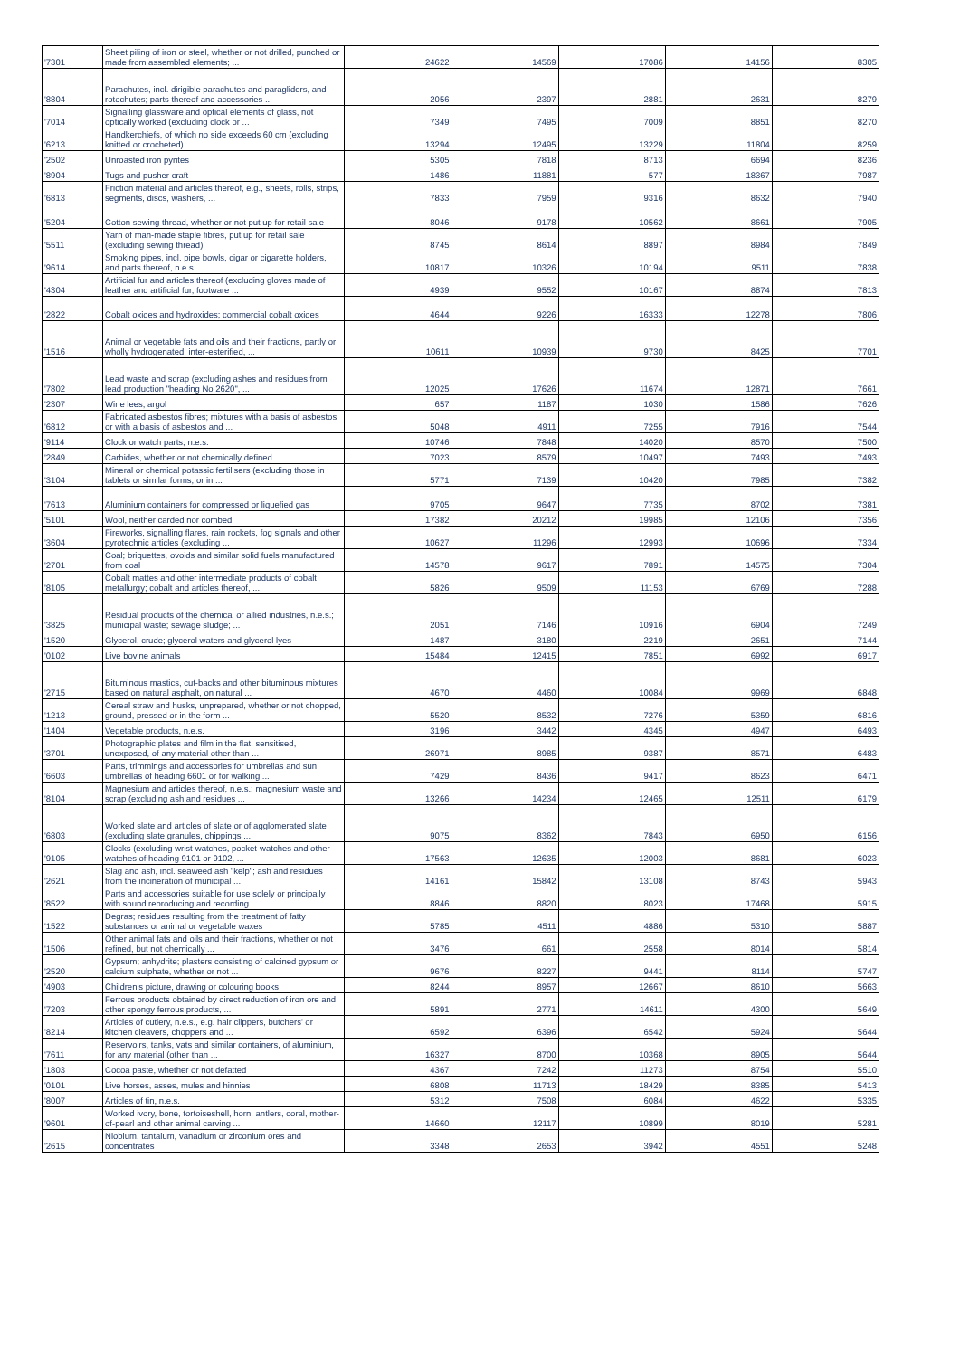| '7301 | Sheet piling of iron or steel, whether or not drilled, punched or made from assembled elements; ... | 24622 | 14569 | 17086 | 14156 | 8305 |
| '8804 | Parachutes, incl. dirigible parachutes and paragliders, and rotochutes; parts thereof and accessories ... | 2056 | 2397 | 2881 | 2631 | 8279 |
| '7014 | Signalling glassware and optical elements of glass, not optically worked (excluding clock or ... | 7349 | 7495 | 7009 | 8851 | 8270 |
| '6213 | Handkerchiefs, of which no side exceeds 60 cm (excluding knitted or crocheted) | 13294 | 12495 | 13229 | 11804 | 8259 |
| '2502 | Unroasted iron pyrites | 5305 | 7818 | 8713 | 6694 | 8236 |
| '8904 | Tugs and pusher craft | 1486 | 11881 | 577 | 18367 | 7987 |
| '6813 | Friction material and articles thereof, e.g., sheets, rolls, strips, segments, discs, washers, ... | 7833 | 7959 | 9316 | 8632 | 7940 |
| '5204 | Cotton sewing thread, whether or not put up for retail sale | 8046 | 9178 | 10562 | 8661 | 7905 |
| '5511 | Yarn of man-made staple fibres, put up for retail sale (excluding sewing thread) | 8745 | 8614 | 8897 | 8984 | 7849 |
| '9614 | Smoking pipes, incl. pipe bowls, cigar or cigarette holders, and parts thereof, n.e.s. | 10817 | 10326 | 10194 | 9511 | 7838 |
| '4304 | Artificial fur and articles thereof (excluding gloves made of leather and artificial fur, footware ... | 4939 | 9552 | 10167 | 8874 | 7813 |
| '2822 | Cobalt oxides and hydroxides; commercial cobalt oxides | 4644 | 9226 | 16333 | 12278 | 7806 |
| '1516 | Animal or vegetable fats and oils and their fractions, partly or wholly hydrogenated, inter-esterified, ... | 10611 | 10939 | 9730 | 8425 | 7701 |
| '7802 | Lead waste and scrap (excluding ashes and residues from lead production "heading No 2620", ... | 12025 | 17626 | 11674 | 12871 | 7661 |
| '2307 | Wine lees; argol | 657 | 1187 | 1030 | 1586 | 7626 |
| '6812 | Fabricated asbestos fibres; mixtures with a basis of asbestos or with a basis of asbestos and ... | 5048 | 4911 | 7255 | 7916 | 7544 |
| '9114 | Clock or watch parts, n.e.s. | 10746 | 7848 | 14020 | 8570 | 7500 |
| '2849 | Carbides, whether or not chemically defined | 7023 | 8579 | 10497 | 7493 | 7493 |
| '3104 | Mineral or chemical potassic fertilisers (excluding those in tablets or similar forms, or in ... | 5771 | 7139 | 10420 | 7985 | 7382 |
| '7613 | Aluminium containers for compressed or liquefied gas | 9705 | 9647 | 7735 | 8702 | 7381 |
| '5101 | Wool, neither carded nor combed | 17382 | 20212 | 19985 | 12106 | 7356 |
| '3604 | Fireworks, signalling flares, rain rockets, fog signals and other pyrotechnic articles (excluding ... | 10627 | 11296 | 12993 | 10696 | 7334 |
| '2701 | Coal; briquettes, ovoids and similar solid fuels manufactured from coal | 14578 | 9617 | 7891 | 14575 | 7304 |
| '8105 | Cobalt mattes and other intermediate products of cobalt metallurgy; cobalt and articles thereof, ... | 5826 | 9509 | 11153 | 6769 | 7288 |
| '3825 | Residual products of the chemical or allied industries, n.e.s.; municipal waste; sewage sludge; ... | 2051 | 7146 | 10916 | 6904 | 7249 |
| '1520 | Glycerol, crude; glycerol waters and glycerol lyes | 1487 | 3180 | 2219 | 2651 | 7144 |
| '0102 | Live bovine animals | 15484 | 12415 | 7851 | 6992 | 6917 |
| '2715 | Bituminous mastics, cut-backs and other bituminous mixtures based on natural asphalt, on natural ... | 4670 | 4460 | 10084 | 9969 | 6848 |
| '1213 | Cereal straw and husks, unprepared, whether or not chopped, ground, pressed or in the form ... | 5520 | 8532 | 7276 | 5359 | 6816 |
| '1404 | Vegetable products, n.e.s. | 3196 | 3442 | 4345 | 4947 | 6493 |
| '3701 | Photographic plates and film in the flat, sensitised, unexposed, of any material other than ... | 26971 | 8985 | 9387 | 8571 | 6483 |
| '6603 | Parts, trimmings and accessories for umbrellas and sun umbrellas of heading 6601 or for walking ... | 7429 | 8436 | 9417 | 8623 | 6471 |
| '8104 | Magnesium and articles thereof, n.e.s.; magnesium waste and scrap (excluding ash and residues ... | 13266 | 14234 | 12465 | 12511 | 6179 |
| '6803 | Worked slate and articles of slate or of agglomerated slate (excluding slate granules, chippings ... | 9075 | 8362 | 7843 | 6950 | 6156 |
| '9105 | Clocks (excluding wrist-watches, pocket-watches and other watches of heading 9101 or 9102, ... | 17563 | 12635 | 12003 | 8681 | 6023 |
| '2621 | Slag and ash, incl. seaweed ash "kelp"; ash and residues from the incineration of municipal ... | 14161 | 15842 | 13108 | 8743 | 5943 |
| '8522 | Parts and accessories suitable for use solely or principally with sound reproducing and recording ... | 8846 | 8820 | 8023 | 17468 | 5915 |
| '1522 | Degras; residues resulting from the treatment of fatty substances or animal or vegetable waxes | 5785 | 4511 | 4886 | 5310 | 5887 |
| '1506 | Other animal fats and oils and their fractions, whether or not refined, but not chemically ... | 3476 | 661 | 2558 | 8014 | 5814 |
| '2520 | Gypsum; anhydrite; plasters consisting of calcined gypsum or calcium sulphate, whether or not ... | 9676 | 8227 | 9441 | 8114 | 5747 |
| '4903 | Children's picture, drawing or colouring books | 8244 | 8957 | 12667 | 8610 | 5663 |
| '7203 | Ferrous products obtained by direct reduction of iron ore and other spongy ferrous products, ... | 5891 | 2771 | 14611 | 4300 | 5649 |
| '8214 | Articles of cutlery, n.e.s., e.g. hair clippers, butchers' or kitchen cleavers, choppers and ... | 6592 | 6396 | 6542 | 5924 | 5644 |
| '7611 | Reservoirs, tanks, vats and similar containers, of aluminium, for any material (other than ... | 16327 | 8700 | 10368 | 8905 | 5644 |
| '1803 | Cocoa paste, whether or not defatted | 4367 | 7242 | 11273 | 8754 | 5510 |
| '0101 | Live horses, asses, mules and hinnies | 6808 | 11713 | 18429 | 8385 | 5413 |
| '8007 | Articles of tin, n.e.s. | 5312 | 7508 | 6084 | 4622 | 5335 |
| '9601 | Worked ivory, bone, tortoiseshell, horn, antlers, coral, mother-of-pearl and other animal carving ... | 14660 | 12117 | 10899 | 8019 | 5281 |
| '2615 | Niobium, tantalum, vanadium or zirconium ores and concentrates | 3348 | 2653 | 3942 | 4551 | 5248 |